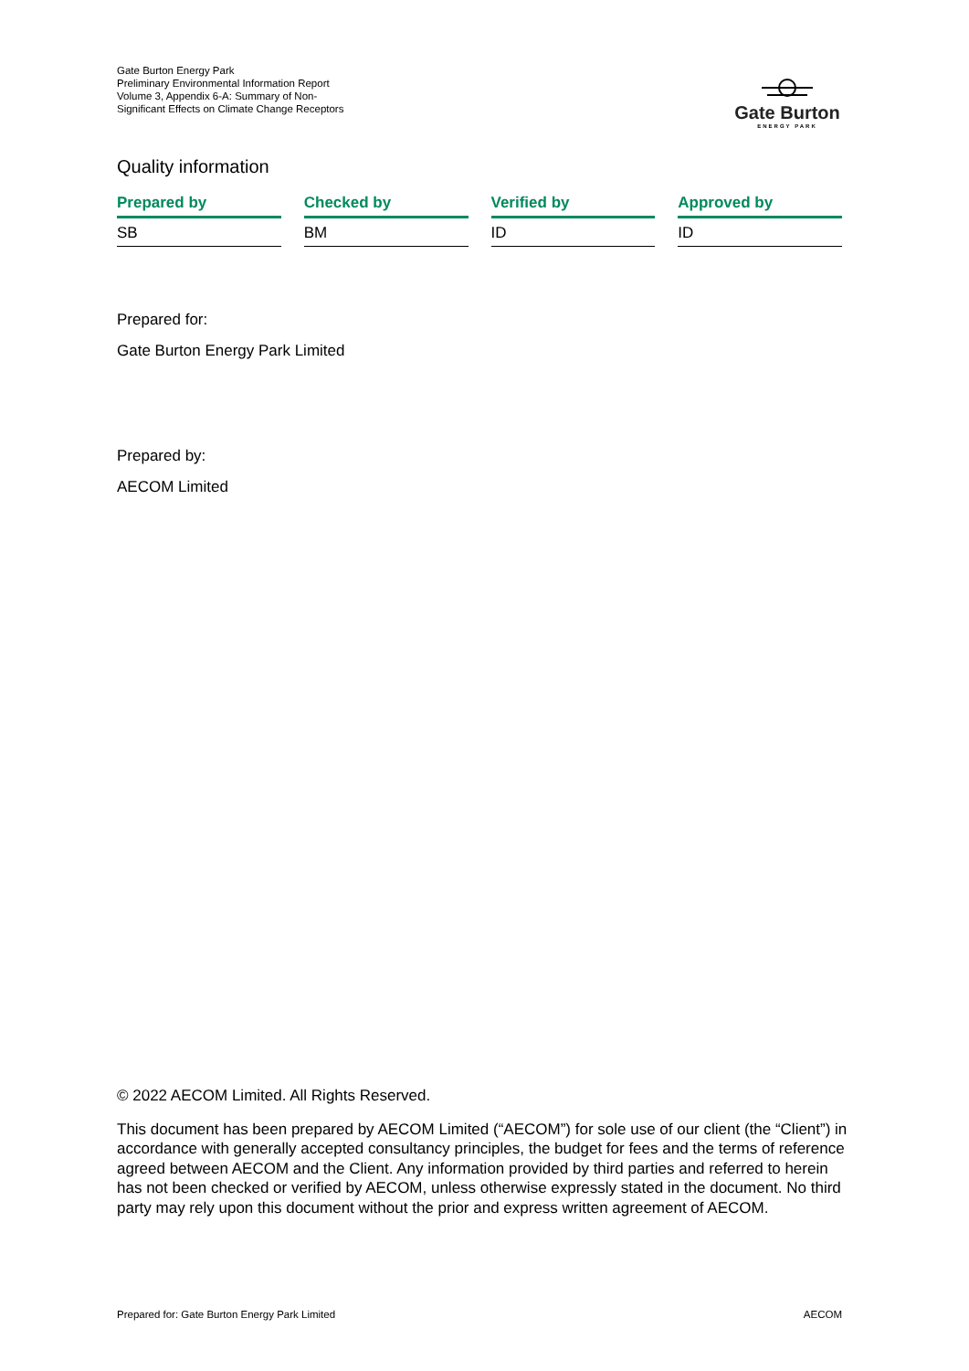Gate Burton Energy Park
Preliminary Environmental Information Report
Volume 3, Appendix 6-A: Summary of Non-Significant Effects on Climate Change Receptors
Gate Burton
ENERGY PARK
Quality information
| Prepared by | Checked by | Verified by | Approved by |
| --- | --- | --- | --- |
| SB | BM | ID | ID |
Prepared for:
Gate Burton Energy Park Limited
Prepared by:
AECOM Limited
© 2022 AECOM Limited. All Rights Reserved.
This document has been prepared by AECOM Limited (“AECOM”) for sole use of our client (the “Client”) in accordance with generally accepted consultancy principles, the budget for fees and the terms of reference agreed between AECOM and the Client. Any information provided by third parties and referred to herein has not been checked or verified by AECOM, unless otherwise expressly stated in the document. No third party may rely upon this document without the prior and express written agreement of AECOM.
Prepared for: Gate Burton Energy Park Limited AECOM